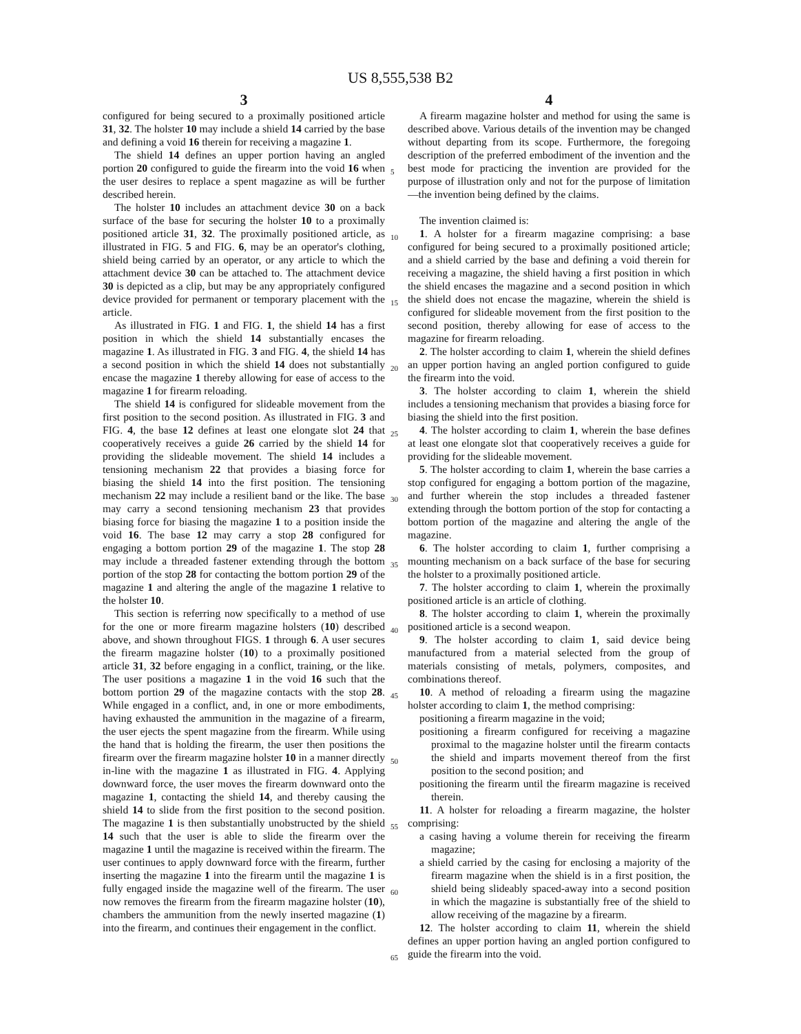US 8,555,538 B2
3
configured for being secured to a proximally positioned article 31, 32. The holster 10 may include a shield 14 carried by the base and defining a void 16 therein for receiving a magazine 1.
The shield 14 defines an upper portion having an angled portion 20 configured to guide the firearm into the void 16 when the user desires to replace a spent magazine as will be further described herein.
The holster 10 includes an attachment device 30 on a back surface of the base for securing the holster 10 to a proximally positioned article 31, 32. The proximally positioned article, as illustrated in FIG. 5 and FIG. 6, may be an operator's clothing, shield being carried by an operator, or any article to which the attachment device 30 can be attached to. The attachment device 30 is depicted as a clip, but may be any appropriately configured device provided for permanent or temporary placement with the article.
As illustrated in FIG. 1 and FIG. 1, the shield 14 has a first position in which the shield 14 substantially encases the magazine 1. As illustrated in FIG. 3 and FIG. 4, the shield 14 has a second position in which the shield 14 does not substantially encase the magazine 1 thereby allowing for ease of access to the magazine 1 for firearm reloading.
The shield 14 is configured for slideable movement from the first position to the second position. As illustrated in FIG. 3 and FIG. 4, the base 12 defines at least one elongate slot 24 that cooperatively receives a guide 26 carried by the shield 14 for providing the slideable movement. The shield 14 includes a tensioning mechanism 22 that provides a biasing force for biasing the shield 14 into the first position. The tensioning mechanism 22 may include a resilient band or the like. The base may carry a second tensioning mechanism 23 that provides biasing force for biasing the magazine 1 to a position inside the void 16. The base 12 may carry a stop 28 configured for engaging a bottom portion 29 of the magazine 1. The stop 28 may include a threaded fastener extending through the bottom portion of the stop 28 for contacting the bottom portion 29 of the magazine 1 and altering the angle of the magazine 1 relative to the holster 10.
This section is referring now specifically to a method of use for the one or more firearm magazine holsters (10) described above, and shown throughout FIGS. 1 through 6. A user secures the firearm magazine holster (10) to a proximally positioned article 31, 32 before engaging in a conflict, training, or the like. The user positions a magazine 1 in the void 16 such that the bottom portion 29 of the magazine contacts with the stop 28. While engaged in a conflict, and, in one or more embodiments, having exhausted the ammunition in the magazine of a firearm, the user ejects the spent magazine from the firearm. While using the hand that is holding the firearm, the user then positions the firearm over the firearm magazine holster 10 in a manner directly in-line with the magazine 1 as illustrated in FIG. 4. Applying downward force, the user moves the firearm downward onto the magazine 1, contacting the shield 14, and thereby causing the shield 14 to slide from the first position to the second position. The magazine 1 is then substantially unobstructed by the shield 14 such that the user is able to slide the firearm over the magazine 1 until the magazine is received within the firearm. The user continues to apply downward force with the firearm, further inserting the magazine 1 into the firearm until the magazine 1 is fully engaged inside the magazine well of the firearm. The user now removes the firearm from the firearm magazine holster (10), chambers the ammunition from the newly inserted magazine (1) into the firearm, and continues their engagement in the conflict.
5
10
15
20
25
30
35
40
45
50
55
60
65
4
A firearm magazine holster and method for using the same is described above. Various details of the invention may be changed without departing from its scope. Furthermore, the foregoing description of the preferred embodiment of the invention and the best mode for practicing the invention are provided for the purpose of illustration only and not for the purpose of limitation—the invention being defined by the claims.
The invention claimed is:
1. A holster for a firearm magazine comprising: a base configured for being secured to a proximally positioned article; and a shield carried by the base and defining a void therein for receiving a magazine, the shield having a first position in which the shield encases the magazine and a second position in which the shield does not encase the magazine, wherein the shield is configured for slideable movement from the first position to the second position, thereby allowing for ease of access to the magazine for firearm reloading.
2. The holster according to claim 1, wherein the shield defines an upper portion having an angled portion configured to guide the firearm into the void.
3. The holster according to claim 1, wherein the shield includes a tensioning mechanism that provides a biasing force for biasing the shield into the first position.
4. The holster according to claim 1, wherein the base defines at least one elongate slot that cooperatively receives a guide for providing for the slideable movement.
5. The holster according to claim 1, wherein the base carries a stop configured for engaging a bottom portion of the magazine, and further wherein the stop includes a threaded fastener extending through the bottom portion of the stop for contacting a bottom portion of the magazine and altering the angle of the magazine.
6. The holster according to claim 1, further comprising a mounting mechanism on a back surface of the base for securing the holster to a proximally positioned article.
7. The holster according to claim 1, wherein the proximally positioned article is an article of clothing.
8. The holster according to claim 1, wherein the proximally positioned article is a second weapon.
9. The holster according to claim 1, said device being manufactured from a material selected from the group of materials consisting of metals, polymers, composites, and combinations thereof.
10. A method of reloading a firearm using the magazine holster according to claim 1, the method comprising:
positioning a firearm magazine in the void;
positioning a firearm configured for receiving a magazine proximal to the magazine holster until the firearm contacts the shield and imparts movement thereof from the first position to the second position; and
positioning the firearm until the firearm magazine is received therein.
11. A holster for reloading a firearm magazine, the holster comprising:
a casing having a volume therein for receiving the firearm magazine;
a shield carried by the casing for enclosing a majority of the firearm magazine when the shield is in a first position, the shield being slideably spaced-away into a second position in which the magazine is substantially free of the shield to allow receiving of the magazine by a firearm.
12. The holster according to claim 11, wherein the shield defines an upper portion having an angled portion configured to guide the firearm into the void.